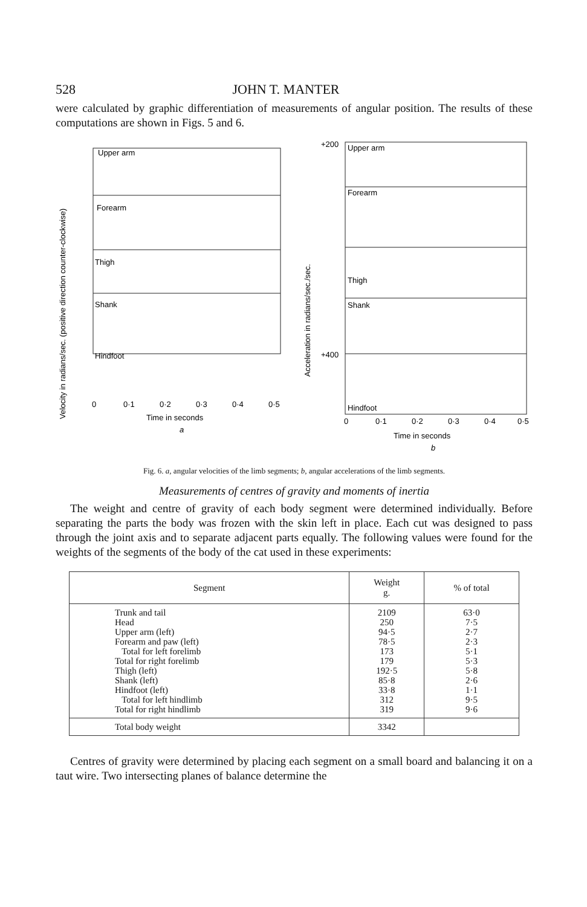528 JOHN T. MANTER
were calculated by graphic differentiation of measurements of angular position. The results of these computations are shown in Figs. 5 and 6.
Velocity in radians/sec. (positive direction counter-clockwise)
Upper arm
Forearm
Thigh
Shank
Hindfoot
0
0·1
0·2
0·3
0·4
0·5
Time in seconds
a
Acceleration in radians/sec./sec.
Upper arm
Forearm
Thigh
Shank
Hindfoot
+200
+400
0
0·1
0·2
0·3
0·4
0·5
Time in seconds
b
Fig. 6. a, angular velocities of the limb segments; b, angular accelerations of the limb segments.
Measurements of centres of gravity and moments of inertia
The weight and centre of gravity of each body segment were determined individually. Before separating the parts the body was frozen with the skin left in place. Each cut was designed to pass through the joint axis and to separate adjacent parts equally. The following values were found for the weights of the segments of the body of the cat used in these experiments:
| Segment | Weight g. | % of total |
| --- | --- | --- |
| Trunk and tail Head Upper arm (left) Forearm and paw (left) Total for left forelimb Total for right forelimb Thigh (left) Shank (left) Hindfoot (left) Total for left hindlimb Total for right hindlimb | 2109 250 94·5 78·5 173 179 192·5 85·8 33·8 312 319 | 63·0 7·5 2·7 2·3 5·1 5·3 5·8 2·6 1·1 9·5 9·6 |
| Total body weight | 3342 | |
Centres of gravity were determined by placing each segment on a small board and balancing it on a taut wire. Two intersecting planes of balance determine the